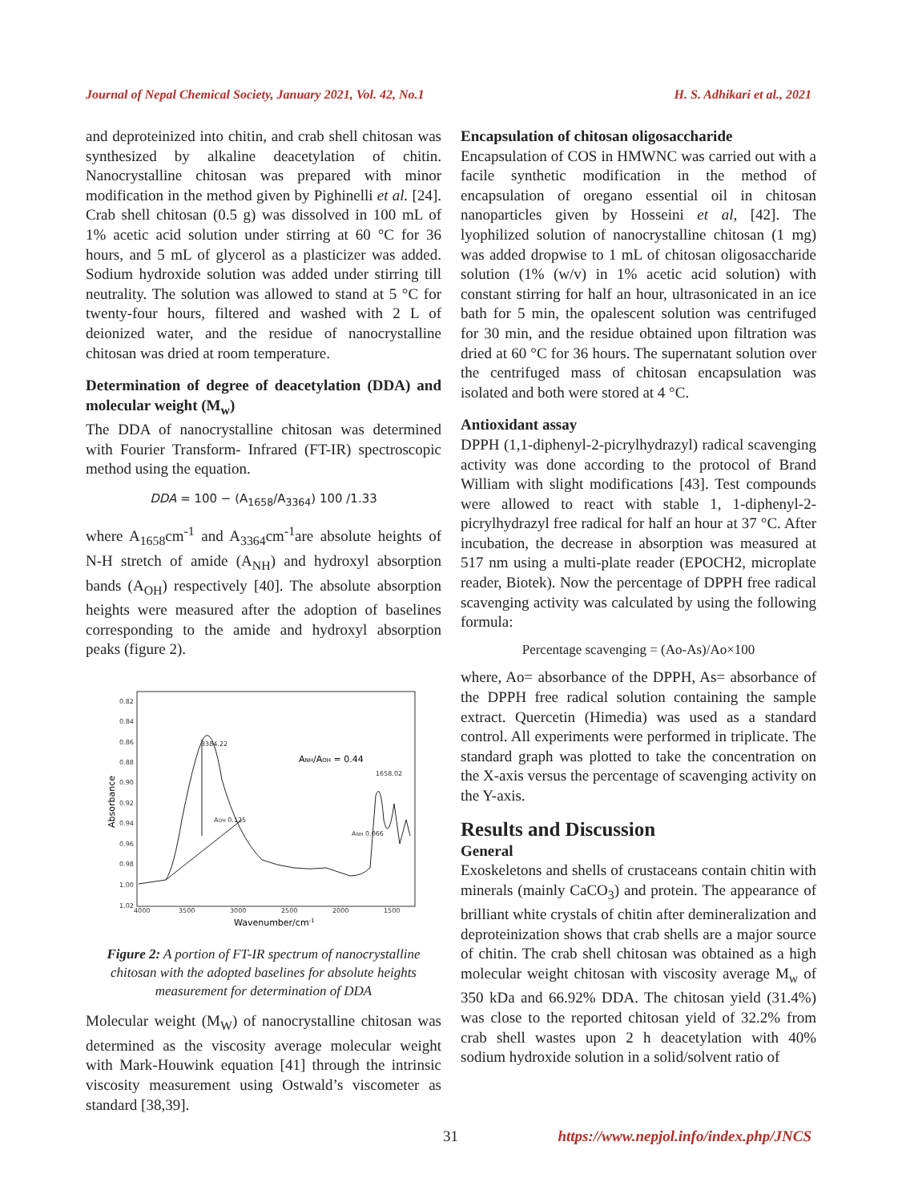Journal of Nepal Chemical Society, January 2021, Vol. 42, No.1 H. S. Adhikari et al., 2021
and deproteinized into chitin, and crab shell chitosan was synthesized by alkaline deacetylation of chitin. Nanocrystalline chitosan was prepared with minor modification in the method given by Pighinelli et al. [24]. Crab shell chitosan (0.5 g) was dissolved in 100 mL of 1% acetic acid solution under stirring at 60 °C for 36 hours, and 5 mL of glycerol as a plasticizer was added. Sodium hydroxide solution was added under stirring till neutrality. The solution was allowed to stand at 5 °C for twenty-four hours, filtered and washed with 2 L of deionized water, and the residue of nanocrystalline chitosan was dried at room temperature.
Determination of degree of deacetylation (DDA) and molecular weight (M<sub>w</sub>)
The DDA of nanocrystalline chitosan was determined with Fourier Transform- Infrared (FT-IR) spectroscopic method using the equation.
DDA = 100 − (A<sub>1658</sub>/A<sub>3364</sub>) 100 /1.33
where A<sub>1658</sub>cm<sup>-1</sup> and A<sub>3364</sub>cm<sup>-1</sup>are absolute heights of N-H stretch of amide (A<sub>NH</sub>) and hydroxyl absorption bands (A<sub>OH</sub>) respectively [40]. The absolute absorption heights were measured after the adoption of baselines corresponding to the amide and hydroxyl absorption peaks (figure 2).
0.82
0.84
0.86
0.88
0.90
0.92
0.94
0.96
0.98
1.00
1.02
4000
3500
3000
2500
2000
1500
3384.22
1658.02
AOH 0.125
ANH 0.066
ANH/AOH = 0.44
Wavenumber/cm-1
Absorbance
Figure 2: A portion of FT-IR spectrum of nanocrystalline chitosan with the adopted baselines for absolute heights measurement for determination of DDA
Molecular weight (M<sub>W</sub>) of nanocrystalline chitosan was determined as the viscosity average molecular weight with Mark-Houwink equation [41] through the intrinsic viscosity measurement using Ostwald’s viscometer as standard [38,39].
Encapsulation of chitosan oligosaccharide
Encapsulation of COS in HMWNC was carried out with a facile synthetic modification in the method of encapsulation of oregano essential oil in chitosan nanoparticles given by Hosseini et al, [42]. The lyophilized solution of nanocrystalline chitosan (1 mg) was added dropwise to 1 mL of chitosan oligosaccharide solution (1% (w/v) in 1% acetic acid solution) with constant stirring for half an hour, ultrasonicated in an ice bath for 5 min, the opalescent solution was centrifuged for 30 min, and the residue obtained upon filtration was dried at 60 °C for 36 hours. The supernatant solution over the centrifuged mass of chitosan encapsulation was isolated and both were stored at 4 °C.
Antioxidant assay
DPPH (1,1-diphenyl-2-picrylhydrazyl) radical scavenging activity was done according to the protocol of Brand William with slight modifications [43]. Test compounds were allowed to react with stable 1, 1-diphenyl-2-picrylhydrazyl free radical for half an hour at 37 °C. After incubation, the decrease in absorption was measured at 517 nm using a multi-plate reader (EPOCH2, microplate reader, Biotek). Now the percentage of DPPH free radical scavenging activity was calculated by using the following formula:
Percentage scavenging = (Ao-As)/Ao×100
where, Ao= absorbance of the DPPH, As= absorbance of the DPPH free radical solution containing the sample extract. Quercetin (Himedia) was used as a standard control. All experiments were performed in triplicate. The standard graph was plotted to take the concentration on the X-axis versus the percentage of scavenging activity on the Y-axis.
Results and Discussion
General
Exoskeletons and shells of crustaceans contain chitin with minerals (mainly CaCO<sub>3</sub>) and protein. The appearance of brilliant white crystals of chitin after demineralization and deproteinization shows that crab shells are a major source of chitin. The crab shell chitosan was obtained as a high molecular weight chitosan with viscosity average M<sub>w</sub> of 350 kDa and 66.92% DDA. The chitosan yield (31.4%) was close to the reported chitosan yield of 32.2% from crab shell wastes upon 2 h deacetylation with 40% sodium hydroxide solution in a solid/solvent ratio of
31 https://www.nepjol.info/index.php/JNCS